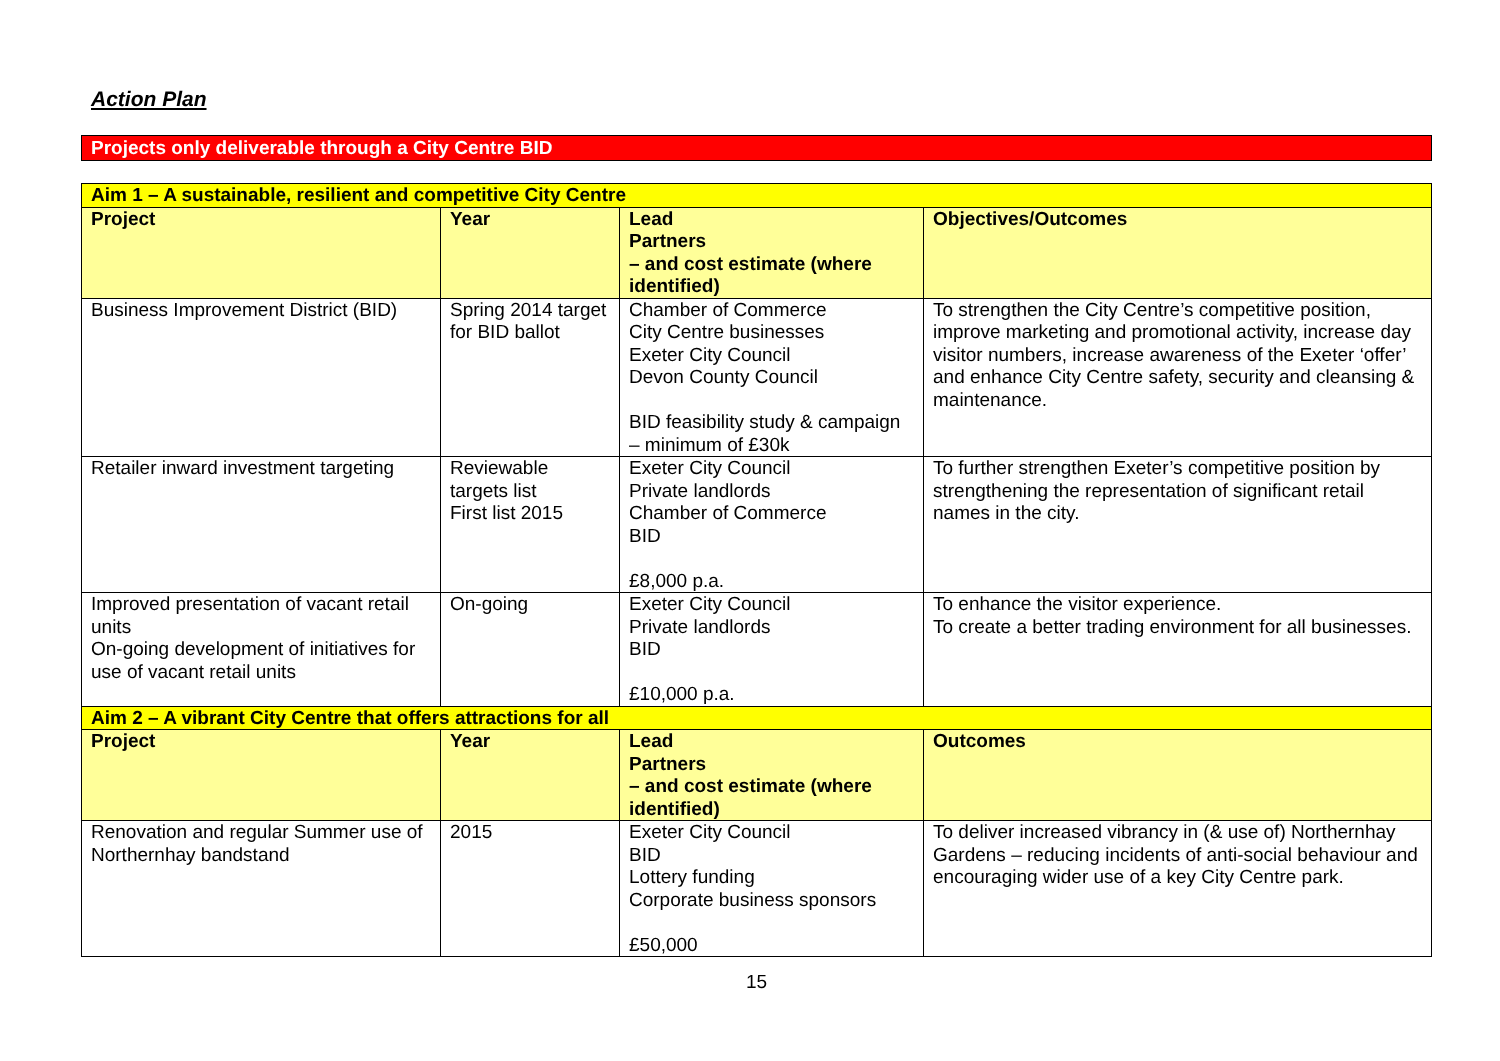Action Plan
Projects only deliverable through a City Centre BID
| Aim 1 – A sustainable, resilient and competitive City Centre | | | |
| Project | Year | Lead Partners – and cost estimate (where identified) | Objectives/Outcomes |
| Business Improvement District (BID) | Spring 2014 target for BID ballot | Chamber of Commerce City Centre businesses Exeter City Council Devon County Council BID feasibility study & campaign – minimum of £30k | To strengthen the City Centre’s competitive position, improve marketing and promotional activity, increase day visitor numbers, increase awareness of the Exeter ‘offer’ and enhance City Centre safety, security and cleansing & maintenance. |
| Retailer inward investment targeting | Reviewable targets list First list 2015 | Exeter City Council Private landlords Chamber of Commerce BID £8,000 p.a. | To further strengthen Exeter’s competitive position by strengthening the representation of significant retail names in the city. |
| Improved presentation of vacant retail units On-going development of initiatives for use of vacant retail units | On-going | Exeter City Council Private landlords BID £10,000 p.a. | To enhance the visitor experience. To create a better trading environment for all businesses. |
| Aim 2 – A vibrant City Centre that offers attractions for all | | | |
| Project | Year | Lead Partners – and cost estimate (where identified) | Outcomes |
| Renovation and regular Summer use of Northernhay bandstand | 2015 | Exeter City Council BID Lottery funding Corporate business sponsors £50,000 | To deliver increased vibrancy in (& use of) Northernhay Gardens – reducing incidents of anti-social behaviour and encouraging wider use of a key City Centre park. |
15